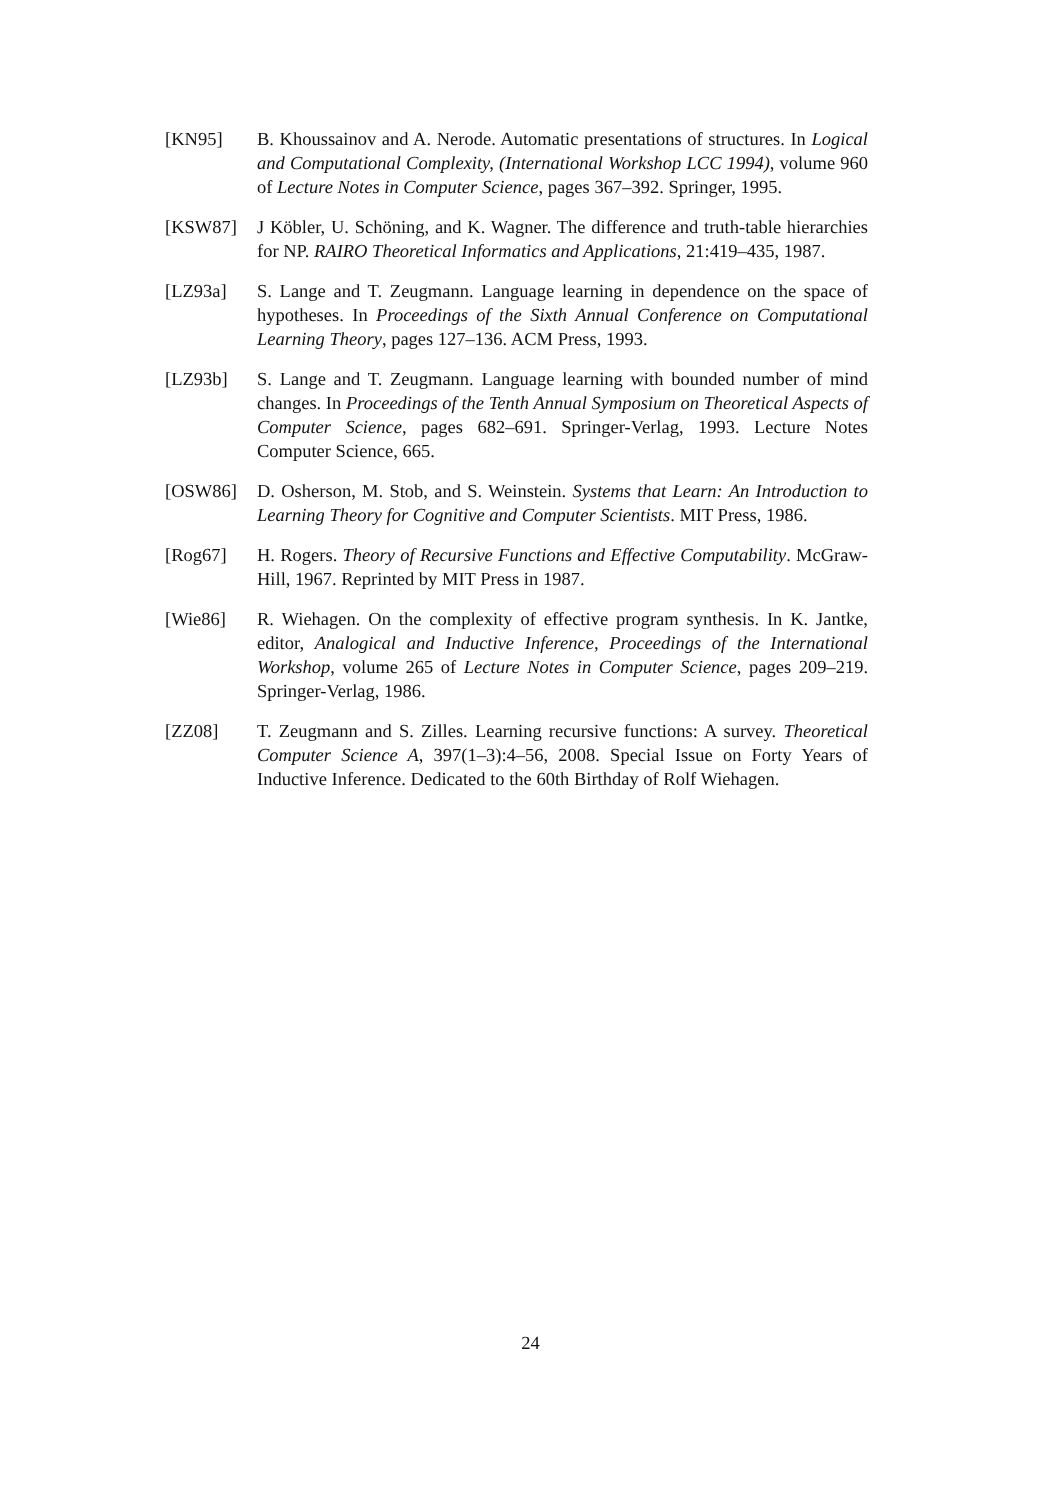[KN95] B. Khoussainov and A. Nerode. Automatic presentations of structures. In Logical and Computational Complexity, (International Workshop LCC 1994), volume 960 of Lecture Notes in Computer Science, pages 367–392. Springer, 1995.
[KSW87] J Köbler, U. Schöning, and K. Wagner. The difference and truth-table hierarchies for NP. RAIRO Theoretical Informatics and Applications, 21:419–435, 1987.
[LZ93a] S. Lange and T. Zeugmann. Language learning in dependence on the space of hypotheses. In Proceedings of the Sixth Annual Conference on Computational Learning Theory, pages 127–136. ACM Press, 1993.
[LZ93b] S. Lange and T. Zeugmann. Language learning with bounded number of mind changes. In Proceedings of the Tenth Annual Symposium on Theoretical Aspects of Computer Science, pages 682–691. Springer-Verlag, 1993. Lecture Notes Computer Science, 665.
[OSW86] D. Osherson, M. Stob, and S. Weinstein. Systems that Learn: An Introduction to Learning Theory for Cognitive and Computer Scientists. MIT Press, 1986.
[Rog67] H. Rogers. Theory of Recursive Functions and Effective Computability. McGraw-Hill, 1967. Reprinted by MIT Press in 1987.
[Wie86] R. Wiehagen. On the complexity of effective program synthesis. In K. Jantke, editor, Analogical and Inductive Inference, Proceedings of the International Workshop, volume 265 of Lecture Notes in Computer Science, pages 209–219. Springer-Verlag, 1986.
[ZZ08] T. Zeugmann and S. Zilles. Learning recursive functions: A survey. Theoretical Computer Science A, 397(1–3):4–56, 2008. Special Issue on Forty Years of Inductive Inference. Dedicated to the 60th Birthday of Rolf Wiehagen.
24